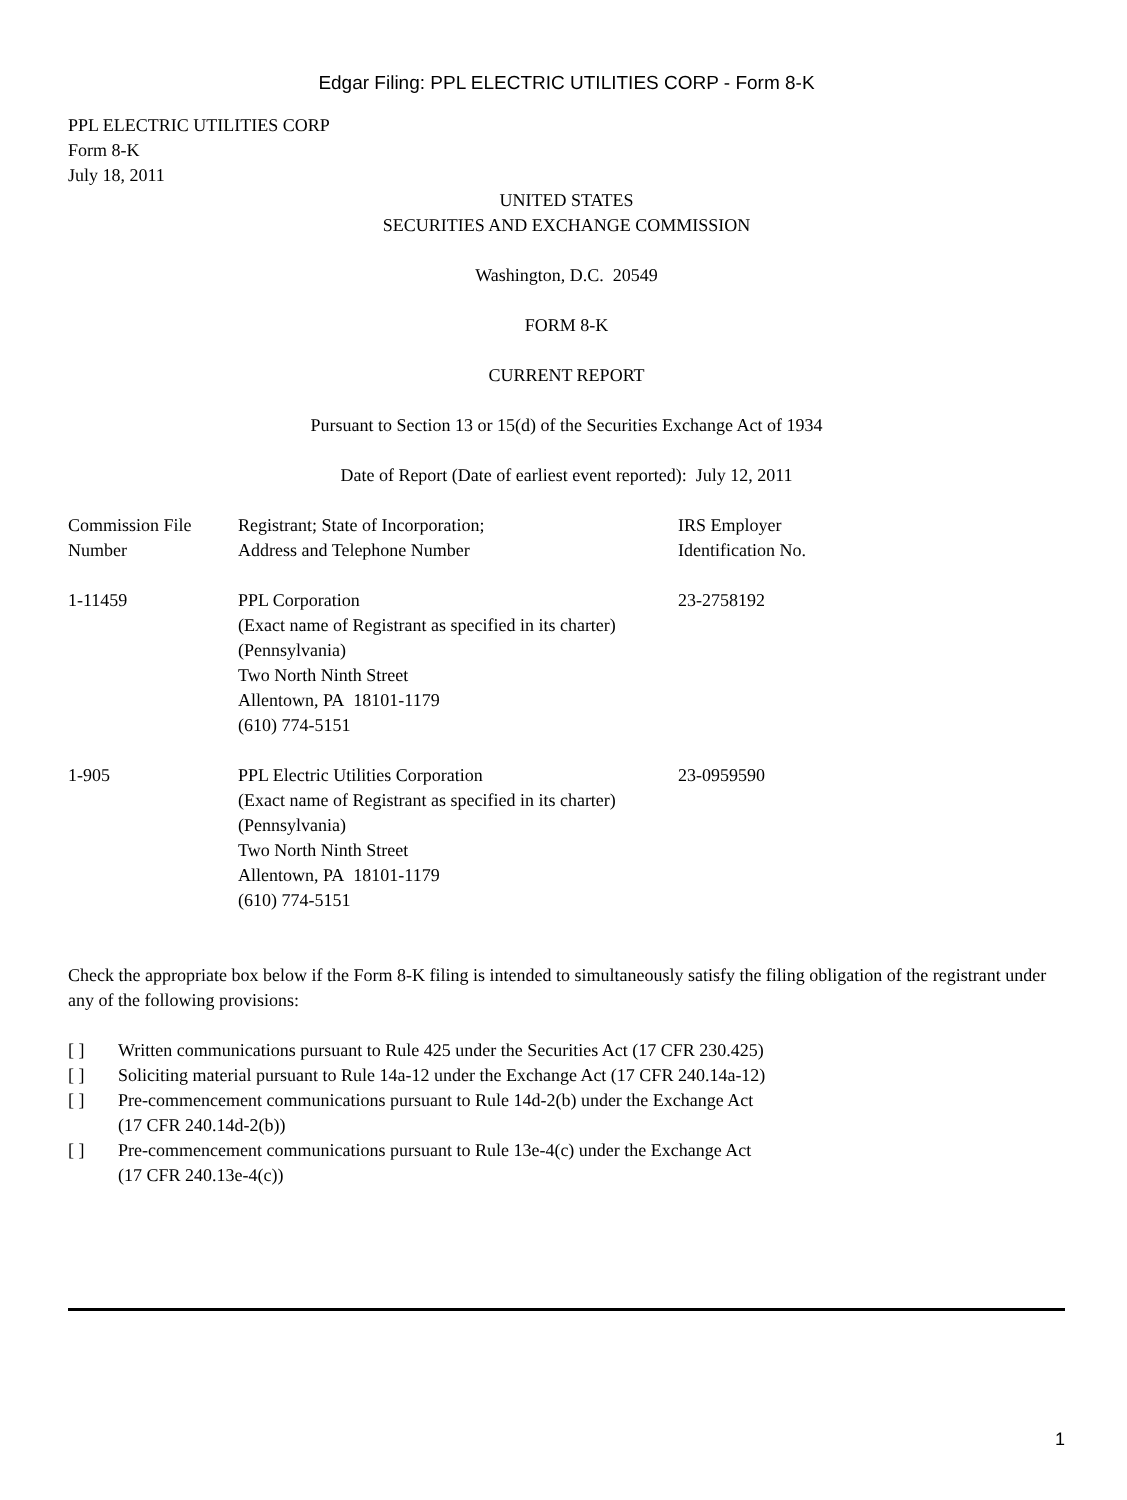Edgar Filing: PPL ELECTRIC UTILITIES CORP - Form 8-K
PPL ELECTRIC UTILITIES CORP
Form 8-K
July 18, 2011
UNITED STATES
SECURITIES AND EXCHANGE COMMISSION
Washington, D.C. 20549
FORM 8-K
CURRENT REPORT
Pursuant to Section 13 or 15(d) of the Securities Exchange Act of 1934
Date of Report (Date of earliest event reported): July 12, 2011
| Commission File Number | Registrant; State of Incorporation; Address and Telephone Number | IRS Employer Identification No. |
| 1-11459 | PPL Corporation (Exact name of Registrant as specified in its charter) (Pennsylvania) Two North Ninth Street Allentown, PA 18101-1179 (610) 774-5151 | 23-2758192 |
| 1-905 | PPL Electric Utilities Corporation (Exact name of Registrant as specified in its charter) (Pennsylvania) Two North Ninth Street Allentown, PA 18101-1179 (610) 774-5151 | 23-0959590 |
Check the appropriate box below if the Form 8-K filing is intended to simultaneously satisfy the filing obligation of the registrant under any of the following provisions:
| [ ] | Written communications pursuant to Rule 425 under the Securities Act (17 CFR 230.425) |
| [ ] | Soliciting material pursuant to Rule 14a-12 under the Exchange Act (17 CFR 240.14a-12) |
| [ ] | Pre-commencement communications pursuant to Rule 14d-2(b) under the Exchange Act (17 CFR 240.14d-2(b)) |
| [ ] | Pre-commencement communications pursuant to Rule 13e-4(c) under the Exchange Act (17 CFR 240.13e-4(c)) |
1